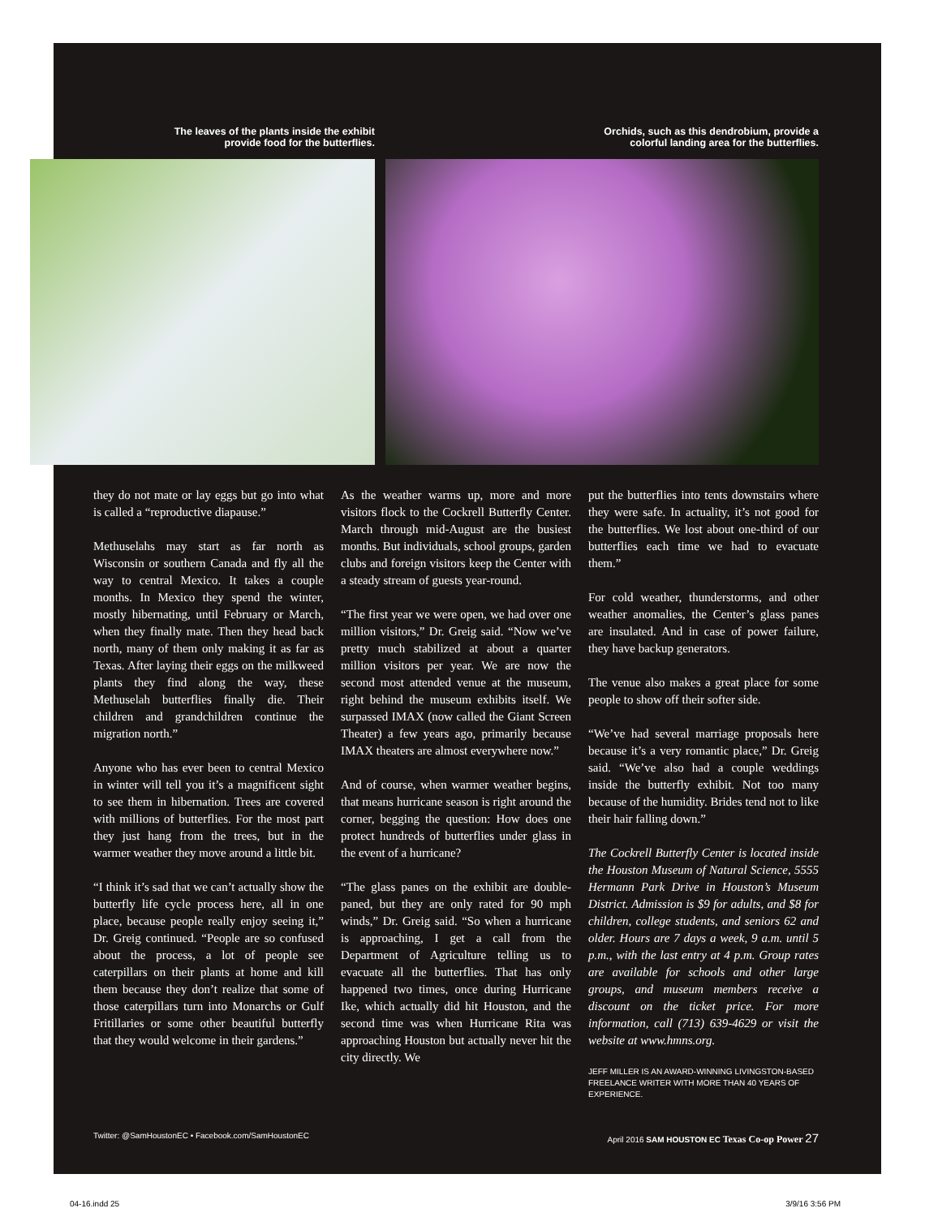The leaves of the plants inside the exhibit
provide food for the butterflies.
Orchids, such as this dendrobium, provide a
colorful landing area for the butterflies.
they do not mate or lay eggs but go into what is called a “reproductive diapause.”
Methuselahs may start as far north as Wisconsin or southern Canada and fly all the way to central Mexico. It takes a couple months. In Mexico they spend the winter, mostly hibernating, until February or March, when they finally mate. Then they head back north, many of them only making it as far as Texas. After laying their eggs on the milkweed plants they find along the way, these Methuselah butterflies finally die. Their children and grandchildren continue the migration north.”
Anyone who has ever been to central Mexico in winter will tell you it’s a magnificent sight to see them in hibernation. Trees are covered with millions of butterflies. For the most part they just hang from the trees, but in the warmer weather they move around a little bit.
“I think it’s sad that we can’t actually show the butterfly life cycle process here, all in one place, because people really enjoy seeing it,” Dr. Greig continued. “People are so confused about the process, a lot of people see caterpillars on their plants at home and kill them because they don’t realize that some of those caterpillars turn into Monarchs or Gulf Fritillaries or some other beautiful butterfly that they would welcome in their gardens.”
As the weather warms up, more and more visitors flock to the Cockrell Butterfly Center. March through mid-August are the busiest months. But individuals, school groups, garden clubs and foreign visitors keep the Center with a steady stream of guests year-round.
“The first year we were open, we had over one million visitors,” Dr. Greig said. “Now we’ve pretty much stabilized at about a quarter million visitors per year. We are now the second most attended venue at the museum, right behind the museum exhibits itself. We surpassed IMAX (now called the Giant Screen Theater) a few years ago, primarily because IMAX theaters are almost everywhere now.”
And of course, when warmer weather begins, that means hurricane season is right around the corner, begging the question: How does one protect hundreds of butterflies under glass in the event of a hurricane?
“The glass panes on the exhibit are double-paned, but they are only rated for 90 mph winds,” Dr. Greig said. “So when a hurricane is approaching, I get a call from the Department of Agriculture telling us to evacuate all the butterflies. That has only happened two times, once during Hurricane Ike, which actually did hit Houston, and the second time was when Hurricane Rita was approaching Houston but actually never hit the city directly. We
put the butterflies into tents downstairs where they were safe. In actuality, it’s not good for the butterflies. We lost about one-third of our butterflies each time we had to evacuate them.”
For cold weather, thunderstorms, and other weather anomalies, the Center’s glass panes are insulated. And in case of power failure, they have backup generators.
The venue also makes a great place for some people to show off their softer side.
“We’ve had several marriage proposals here because it’s a very romantic place,” Dr. Greig said. “We’ve also had a couple weddings inside the butterfly exhibit. Not too many because of the humidity. Brides tend not to like their hair falling down.”
The Cockrell Butterfly Center is located inside the Houston Museum of Natural Science, 5555 Hermann Park Drive in Houston’s Museum District. Admission is $9 for adults, and $8 for children, college students, and seniors 62 and older. Hours are 7 days a week, 9 a.m. until 5 p.m., with the last entry at 4 p.m. Group rates are available for schools and other large groups, and museum members receive a discount on the ticket price. For more information, call (713) 639-4629 or visit the website at www.hmns.org.
JEFF MILLER IS AN AWARD-WINNING LIVINGSTON-BASED FREELANCE WRITER WITH MORE THAN 40 YEARS OF EXPERIENCE.
Twitter: @SamHoustonEC • Facebook.com/SamHoustonEC April 2016 SAM HOUSTON EC Texas Co-op Power 27
04-16.indd 25 3/9/16 3:56 PM